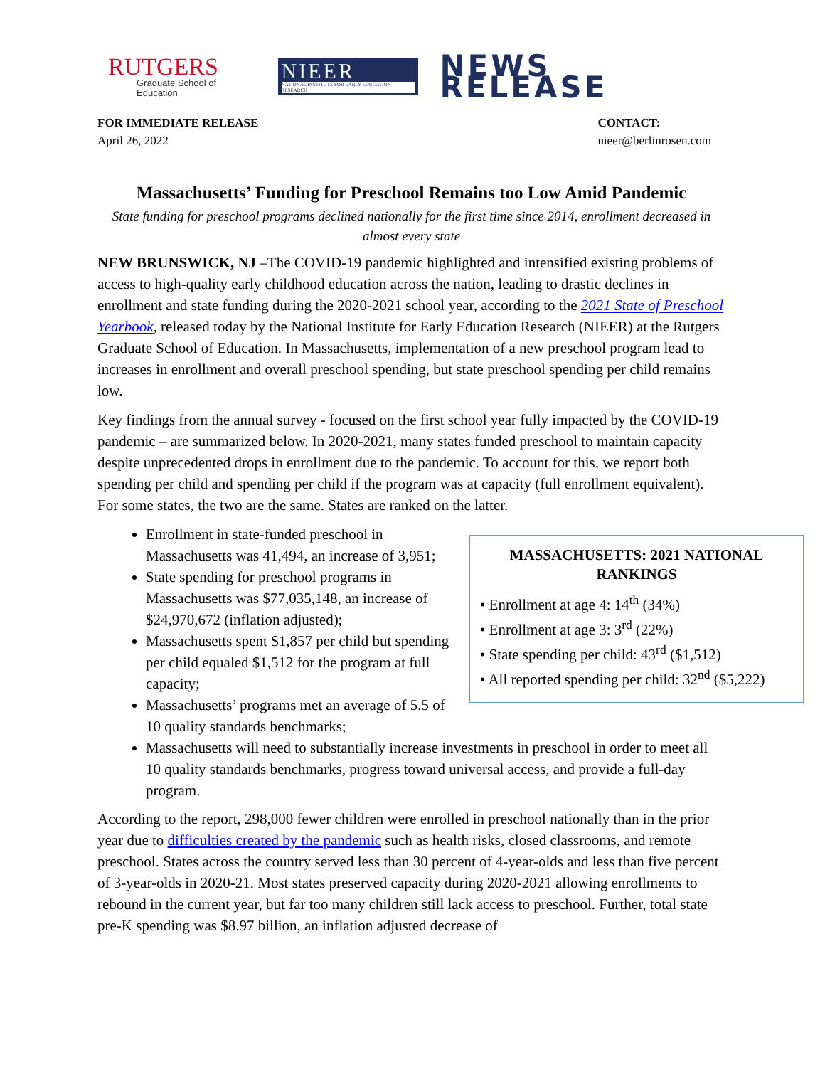RUTGERS
Graduate School of Education
NIEER
NATIONAL INSTITUTE FOR EARLY EDUCATION RESEARCH
NEWS RELEASE
FOR IMMEDIATE RELEASE
April 26, 2022
CONTACT:
nieer@berlinrosen.com
Massachusetts’ Funding for Preschool Remains too Low Amid Pandemic
State funding for preschool programs declined nationally for the first time since 2014, enrollment decreased in almost every state
NEW BRUNSWICK, NJ –The COVID-19 pandemic highlighted and intensified existing problems of access to high-quality early childhood education across the nation, leading to drastic declines in enrollment and state funding during the 2020-2021 school year, according to the 2021 State of Preschool Yearbook, released today by the National Institute for Early Education Research (NIEER) at the Rutgers Graduate School of Education. In Massachusetts, implementation of a new preschool program lead to increases in enrollment and overall preschool spending, but state preschool spending per child remains low.
Key findings from the annual survey - focused on the first school year fully impacted by the COVID-19 pandemic – are summarized below. In 2020-2021, many states funded preschool to maintain capacity despite unprecedented drops in enrollment due to the pandemic. To account for this, we report both spending per child and spending per child if the program was at capacity (full enrollment equivalent). For some states, the two are the same. States are ranked on the latter.
MASSACHUSETTS: 2021 NATIONAL RANKINGS
• Enrollment at age 4: 14<sup>th</sup> (34%)
• Enrollment at age 3: 3<sup>rd</sup> (22%)
• State spending per child: 43<sup>rd</sup> ($1,512)
• All reported spending per child: 32<sup>nd</sup> ($5,222)
Enrollment in state-funded preschool in Massachusetts was 41,494, an increase of 3,951;
State spending for preschool programs in Massachusetts was $77,035,148, an increase of $24,970,672 (inflation adjusted);
Massachusetts spent $1,857 per child but spending per child equaled $1,512 for the program at full capacity;
Massachusetts’ programs met an average of 5.5 of 10 quality standards benchmarks;
Massachusetts will need to substantially increase investments in preschool in order to meet all 10 quality standards benchmarks, progress toward universal access, and provide a full-day program.
According to the report, 298,000 fewer children were enrolled in preschool nationally than in the prior year due to difficulties created by the pandemic such as health risks, closed classrooms, and remote preschool. States across the country served less than 30 percent of 4-year-olds and less than five percent of 3-year-olds in 2020-21. Most states preserved capacity during 2020-2021 allowing enrollments to rebound in the current year, but far too many children still lack access to preschool. Further, total state pre-K spending was $8.97 billion, an inflation adjusted decrease of